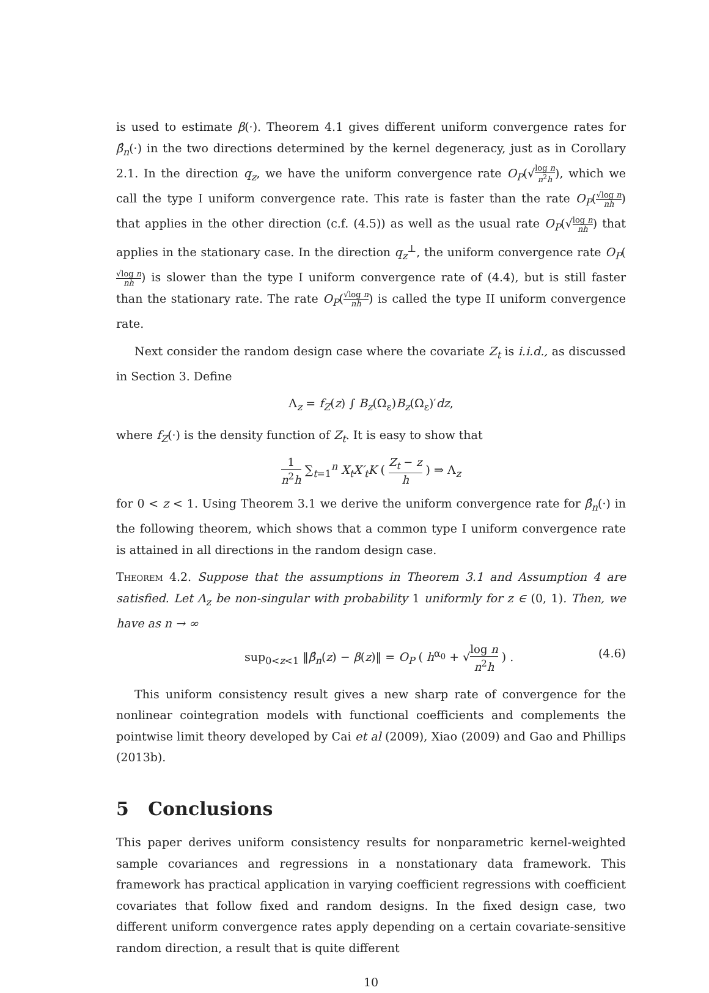is used to estimate β(·). Theorem 4.1 gives different uniform convergence rates for β̂<sub>n</sub>(·) in the two directions determined by the kernel degeneracy, just as in Corollary 2.1. In the direction q<sub>z</sub>, we have the uniform convergence rate O<sub>P</sub>(√log n n<sup>2</sup>h), which we call the type I uniform convergence rate. This rate is faster than the rate O<sub>P</sub>(√log n nh) that applies in the other direction (c.f. (4.5)) as well as the usual rate O<sub>P</sub>(√log n nh) that applies in the stationary case. In the direction q<sub>z</sub><sup>⊥</sup>, the uniform convergence rate O<sub>P</sub>(√log n nh) is slower than the type I uniform convergence rate of (4.4), but is still faster than the stationary rate. The rate O<sub>P</sub>(√log n nh) is called the type II uniform convergence rate.
Next consider the random design case where the covariate Z<sub>t</sub> is i.i.d., as discussed in Section 3. Define
Λ<sub>z</sub> = f<sub>Z</sub>(z) ∫ B<sub>z</sub>(Ω<sub>ε</sub>)B<sub>z</sub>(Ω<sub>ε</sub>)′dz,
where f<sub>Z</sub>(·) is the density function of Z<sub>t</sub>. It is easy to show that
1 n<sup>2</sup>h ∑<sub>t=1</sub><sup>n</sup> X<sub>t</sub>X′<sub>t</sub>K ( Z<sub>t</sub> − z h ) ⇒ Λ<sub>z</sub>
for 0 < z < 1. Using Theorem 3.1 we derive the uniform convergence rate for β̂<sub>n</sub>(·) in the following theorem, which shows that a common type I uniform convergence rate is attained in all directions in the random design case.
Theorem 4.2. Suppose that the assumptions in Theorem 3.1 and Assumption 4 are satisfied. Let Λ<sub>z</sub> be non-singular with probability 1 uniformly for z ∈ (0, 1). Then, we have as n → ∞
sup<sub>0<z<1</sub> ‖β̂<sub>n</sub>(z) − β(z)‖ = O<sub>P</sub> ( h<sup>α<sub>0</sub></sup> + √log n n<sup>2</sup>h ) . (4.6)
This uniform consistency result gives a new sharp rate of convergence for the nonlinear cointegration models with functional coefficients and complements the pointwise limit theory developed by Cai et al (2009), Xiao (2009) and Gao and Phillips (2013b).
5 Conclusions
This paper derives uniform consistency results for nonparametric kernel-weighted sample covariances and regressions in a nonstationary data framework. This framework has practical application in varying coefficient regressions with coefficient covariates that follow fixed and random designs. In the fixed design case, two different uniform convergence rates apply depending on a certain covariate-sensitive random direction, a result that is quite different
10